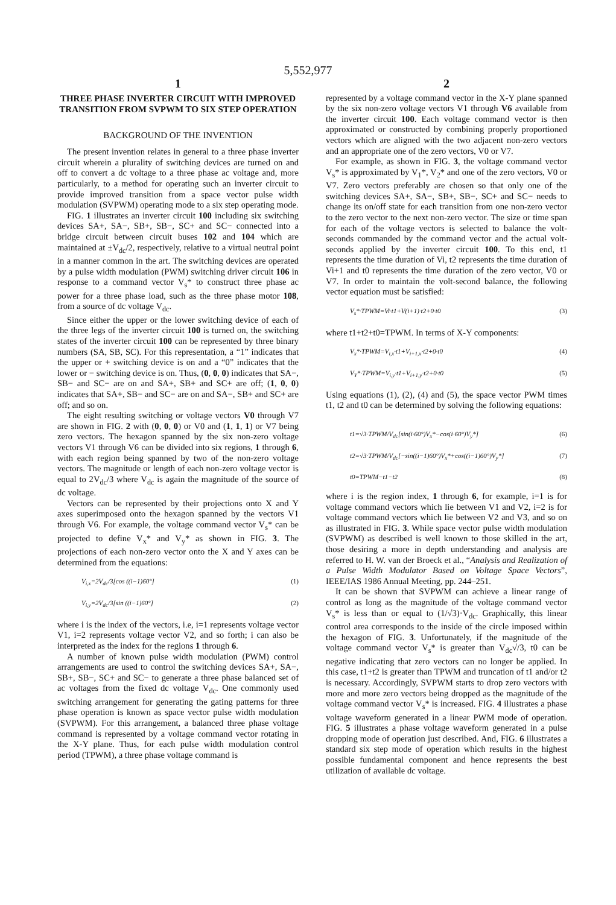5,552,977
1
THREE PHASE INVERTER CIRCUIT WITH IMPROVED TRANSITION FROM SVPWM TO SIX STEP OPERATION
BACKGROUND OF THE INVENTION
The present invention relates in general to a three phase inverter circuit wherein a plurality of switching devices are turned on and off to convert a dc voltage to a three phase ac voltage and, more particularly, to a method for operating such an inverter circuit to provide improved transition from a space vector pulse width modulation (SVPWM) operating mode to a six step operating mode.
FIG. 1 illustrates an inverter circuit 100 including six switching devices SA+, SA−, SB+, SB−, SC+ and SC− connected into a bridge circuit between circuit buses 102 and 104 which are maintained at ±V<sub>dc</sub>/2, respectively, relative to a virtual neutral point in a manner common in the art. The switching devices are operated by a pulse width modulation (PWM) switching driver circuit 106 in response to a command vector V<sub>s</sub>* to construct three phase ac power for a three phase load, such as the three phase motor 108, from a source of dc voltage V<sub>dc</sub>.
Since either the upper or the lower switching device of each of the three legs of the inverter circuit 100 is turned on, the switching states of the inverter circuit 100 can be represented by three binary numbers (SA, SB, SC). For this representation, a “1” indicates that the upper or + switching device is on and a “0” indicates that the lower or − switching device is on. Thus, (0, 0, 0) indicates that SA−, SB− and SC− are on and SA+, SB+ and SC+ are off; (1, 0, 0) indicates that SA+, SB− and SC− are on and SA−, SB+ and SC+ are off; and so on.
The eight resulting switching or voltage vectors V0 through V7 are shown in FIG. 2 with (0, 0, 0) or V0 and (1, 1, 1) or V7 being zero vectors. The hexagon spanned by the six non-zero voltage vectors V1 through V6 can be divided into six regions, 1 through 6, with each region being spanned by two of the non-zero voltage vectors. The magnitude or length of each non-zero voltage vector is equal to 2V<sub>dc</sub>/3 where V<sub>dc</sub> is again the magnitude of the source of dc voltage.
Vectors can be represented by their projections onto X and Y axes superimposed onto the hexagon spanned by the vectors V1 through V6. For example, the voltage command vector V<sub>s</sub>* can be projected to define V<sub>x</sub>* and V<sub>y</sub>* as shown in FIG. 3. The projections of each non-zero vector onto the X and Y axes can be determined from the equations:
V<sub>i,x</sub>=2V<sub>dc</sub>/3[cos ((i−1)60°] (1)
V<sub>i,y</sub>=2V<sub>dc</sub>/3[sin ((i−1)60°] (2)
where i is the index of the vectors, i.e, i=1 represents voltage vector V1, i=2 represents voltage vector V2, and so forth; i can also be interpreted as the index for the regions 1 through 6.
A number of known pulse width modulation (PWM) control arrangements are used to control the switching devices SA+, SA−, SB+, SB−, SC+ and SC− to generate a three phase balanced set of ac voltages from the fixed dc voltage V<sub>dc</sub>. One commonly used switching arrangement for generating the gating patterns for three phase operation is known as space vector pulse width modulation (SVPWM). For this arrangement, a balanced three phase voltage command is represented by a voltage command vector rotating in the X-Y plane. Thus, for each pulse width modulation control period (TPWM), a three phase voltage command is
2
represented by a voltage command vector in the X-Y plane spanned by the six non-zero voltage vectors V1 through V6 available from the inverter circuit 100. Each voltage command vector is then approximated or constructed by combining properly proportioned vectors which are aligned with the two adjacent non-zero vectors and an appropriate one of the zero vectors, V0 or V7.
For example, as shown in FIG. 3, the voltage command vector V<sub>s</sub>* is approximated by V<sub>1</sub>*, V<sub>2</sub>* and one of the zero vectors, V0 or V7. Zero vectors preferably are chosen so that only one of the switching devices SA+, SA−, SB+, SB−, SC+ and SC− needs to change its on/off state for each transition from one non-zero vector to the zero vector to the next non-zero vector. The size or time span for each of the voltage vectors is selected to balance the volt-seconds commanded by the command vector and the actual volt-seconds applied by the inverter circuit 100. To this end, t1 represents the time duration of Vi, t2 represents the time duration of Vi+1 and t0 represents the time duration of the zero vector, V0 or V7. In order to maintain the volt-second balance, the following vector equation must be satisfied:
V<sub>s</sub>*·TPWM=Vi·t1+V(i+1)·t2+0·t0 (3)
where t1+t2+t0=TPWM. In terms of X-Y components:
V<sub>x</sub>*·TPWM=V<sub>i,x</sub>·t1+V<sub>i+1,x</sub>·t2+0·t0 (4)
V<sub>Y</sub>*·TPWM=V<sub>i,y</sub>·t1+V<sub>i+1,y</sub>·t2+0·t0 (5)
Using equations (1), (2), (4) and (5), the space vector PWM times t1, t2 and t0 can be determined by solving the following equations:
t1=√3·TPWM/V<sub>dc</sub>[sin(i·60°)V<sub>x</sub>*−cos(i·60°)V<sub>y</sub>*] (6)
t2=√3·TPWM/V<sub>dc</sub>[−sin((i−1)60°)V<sub>x</sub>*+cos((i−1)60°)V<sub>y</sub>*] (7)
t0=TPWM−t1−t2 (8)
where i is the region index, 1 through 6, for example, i=1 is for voltage command vectors which lie between V1 and V2, i=2 is for voltage command vectors which lie between V2 and V3, and so on as illustrated in FIG. 3. While space vector pulse width modulation (SVPWM) as described is well known to those skilled in the art, those desiring a more in depth understanding and analysis are referred to H. W. van der Broeck et al., “Analysis and Realization of a Pulse Width Modulator Based on Voltage Space Vectors”, IEEE/IAS 1986 Annual Meeting, pp. 244–251.
It can be shown that SVPWM can achieve a linear range of control as long as the magnitude of the voltage command vector V<sub>s</sub>* is less than or equal to (1/√3)·V<sub>dc</sub>. Graphically, this linear control area corresponds to the inside of the circle imposed within the hexagon of FIG. 3. Unfortunately, if the magnitude of the voltage command vector V<sub>s</sub>* is greater than V<sub>dc</sub>√/3, t0 can be negative indicating that zero vectors can no longer be applied. In this case, t1+t2 is greater than TPWM and truncation of t1 and/or t2 is necessary. Accordingly, SVPWM starts to drop zero vectors with more and more zero vectors being dropped as the magnitude of the voltage command vector V<sub>s</sub>* is increased. FIG. 4 illustrates a phase voltage waveform generated in a linear PWM mode of operation. FIG. 5 illustrates a phase voltage waveform generated in a pulse dropping mode of operation just described. And, FIG. 6 illustrates a standard six step mode of operation which results in the highest possible fundamental component and hence represents the best utilization of available dc voltage.